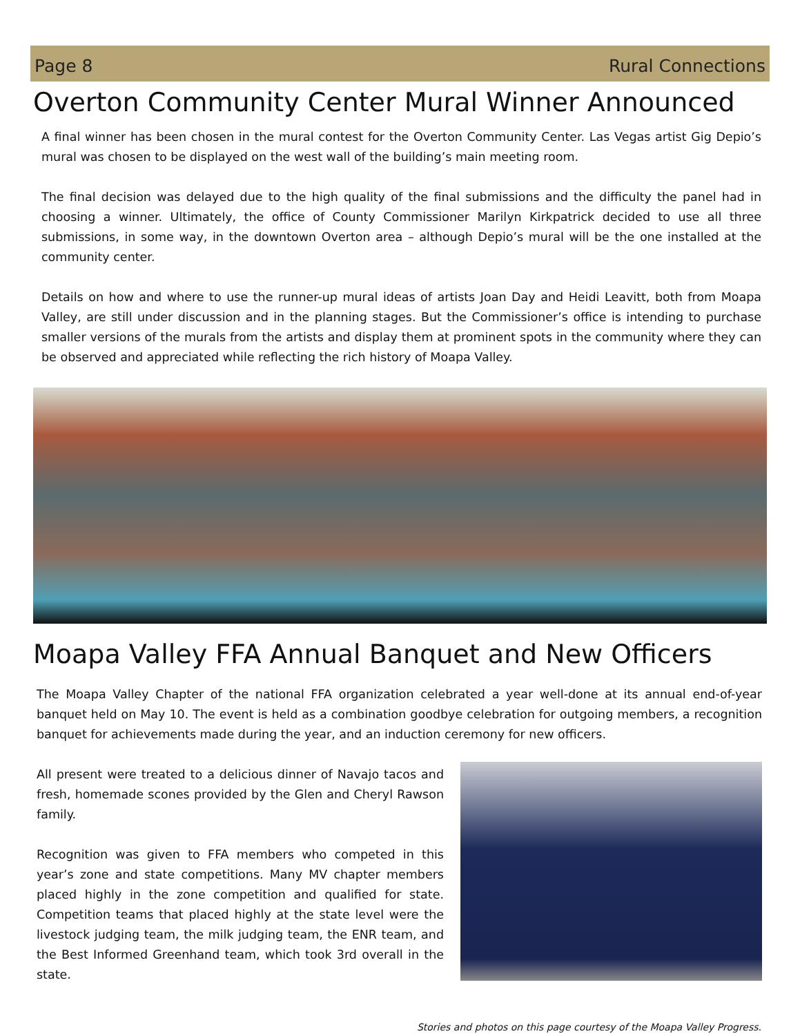Page 8 Rural Connections
Overton Community Center Mural Winner Announced
A final winner has been chosen in the mural contest for the Overton Community Center. Las Vegas artist Gig Depio’s mural was chosen to be displayed on the west wall of the building’s main meeting room.
The final decision was delayed due to the high quality of the final submissions and the difficulty the panel had in choosing a winner. Ultimately, the office of County Commissioner Marilyn Kirkpatrick decided to use all three submissions, in some way, in the downtown Overton area – although Depio’s mural will be the one installed at the community center.
Details on how and where to use the runner-up mural ideas of artists Joan Day and Heidi Leavitt, both from Moapa Valley, are still under discussion and in the planning stages. But the Commissioner’s office is intending to purchase smaller versions of the murals from the artists and display them at prominent spots in the community where they can be observed and appreciated while reflecting the rich history of Moapa Valley.
Moapa Valley FFA Annual Banquet and New Officers
The Moapa Valley Chapter of the national FFA organization celebrated a year well-done at its annual end-of-year banquet held on May 10. The event is held as a combination goodbye celebration for outgoing members, a recognition banquet for achievements made during the year, and an induction ceremony for new officers.
All present were treated to a delicious dinner of Navajo tacos and fresh, homemade scones provided by the Glen and Cheryl Rawson family.
Recognition was given to FFA members who competed in this year’s zone and state competitions. Many MV chapter members placed highly in the zone competition and qualified for state. Competition teams that placed highly at the state level were the livestock judging team, the milk judging team, the ENR team, and the Best Informed Greenhand team, which took 3rd overall in the state.
Stories and photos on this page courtesy of the Moapa Valley Progress.